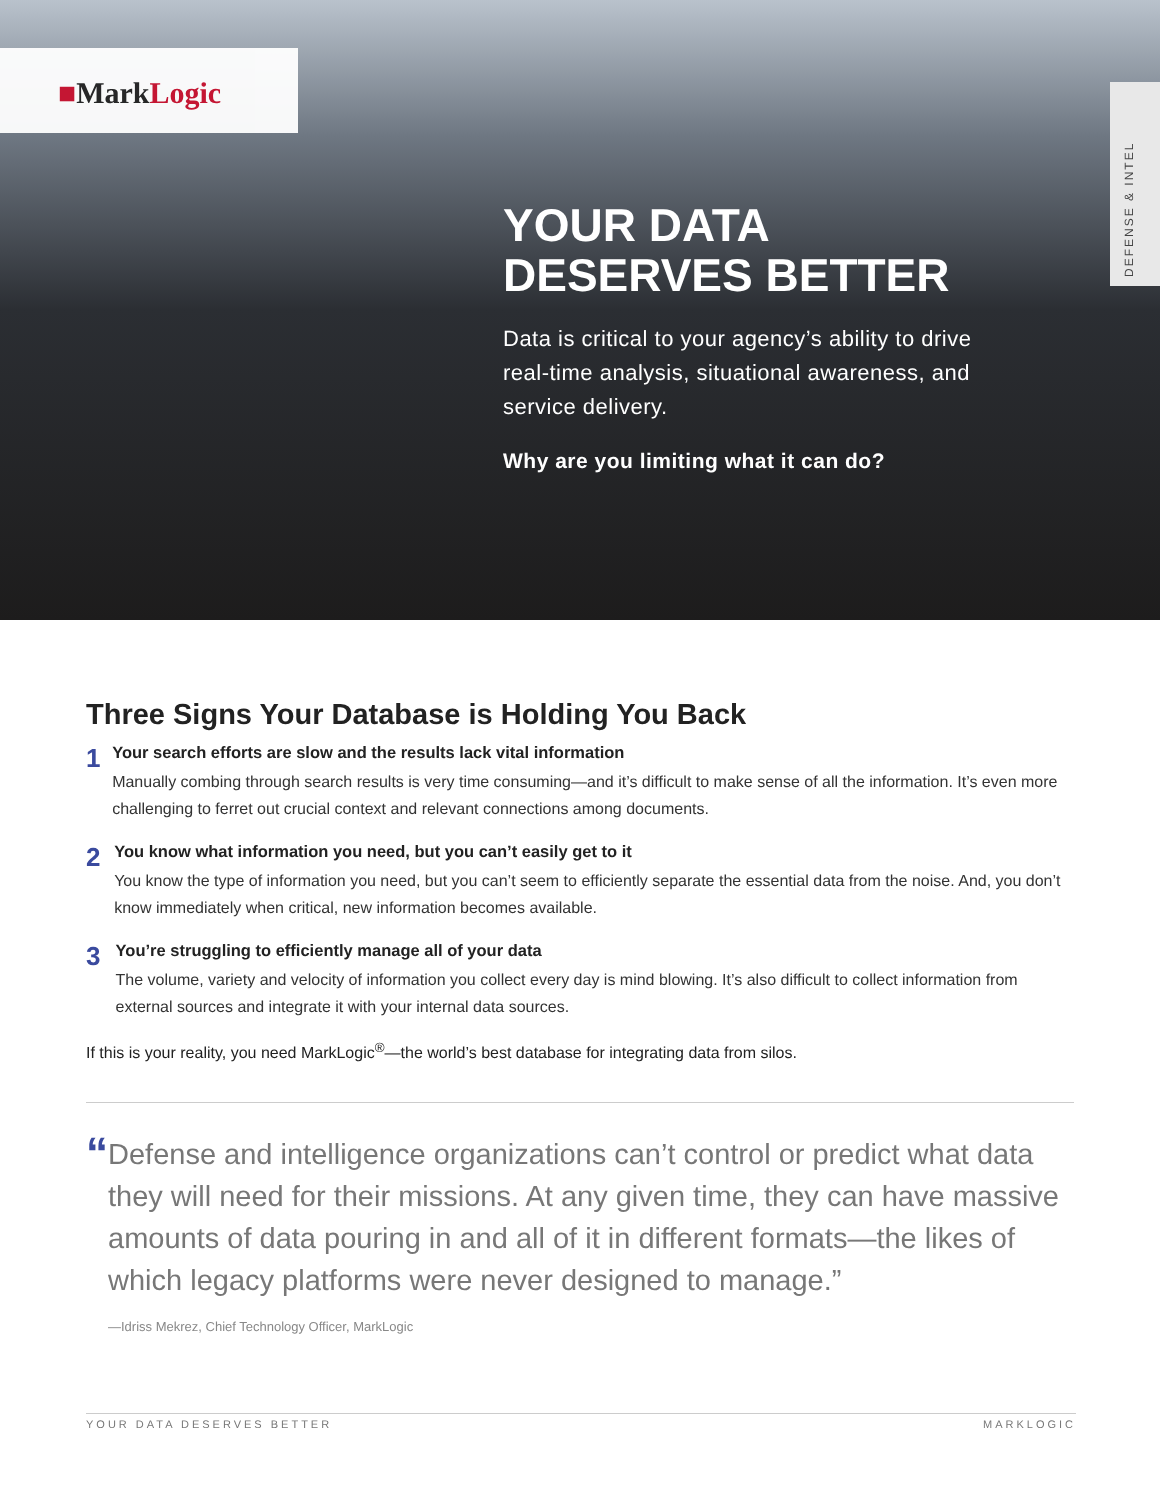■MarkLogic
DEFENSE & INTEL
YOUR DATA
DESERVES BETTER
Data is critical to your agency’s ability to drive real-time analysis, situational awareness, and service delivery.
Why are you limiting what it can do?
Three Signs Your Database is Holding You Back
1
Your search efforts are slow and the results lack vital information
Manually combing through search results is very time consuming—and it’s difficult to make sense of all the information. It’s even more challenging to ferret out crucial context and relevant connections among documents.
2
You know what information you need, but you can’t easily get to it
You know the type of information you need, but you can’t seem to efficiently separate the essential data from the noise. And, you don’t know immediately when critical, new information becomes available.
3
You’re struggling to efficiently manage all of your data
The volume, variety and velocity of information you collect every day is mind blowing. It’s also difficult to collect information from external sources and integrate it with your internal data sources.
If this is your reality, you need MarkLogic<sup>®</sup>—the world’s best database for integrating data from silos.
“
Defense and intelligence organizations can’t control or predict what data they will need for their missions. At any given time, they can have massive amounts of data pouring in and all of it in different formats—the likes of which legacy platforms were never designed to manage.”
—Idriss Mekrez, Chief Technology Officer, MarkLogic
YOUR DATA DESERVES BETTER MARKLOGIC